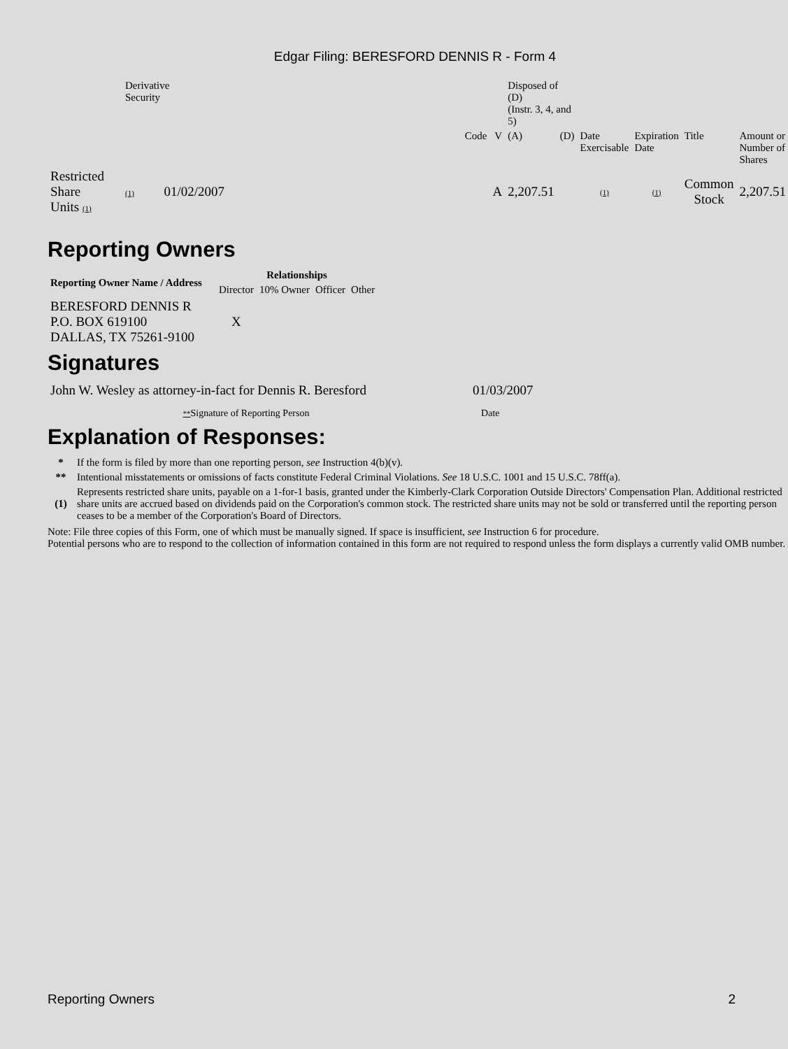Edgar Filing: BERESFORD DENNIS R - Form 4
| | Derivative Security | Disposed of (D) (Instr. 3, 4, and 5) | | | | | |
| | Code V | (A) | (D) | Date Exercisable | Expiration Date | Title | Amount or Number of Shares |
| Restricted Share Units (1) | (1) 01/02/2007 A | 2,207.51 | | (1) | (1) | Common Stock | 2,207.51 |
Reporting Owners
| Reporting Owner Name / Address | Relationships | | | |
| --- | --- | --- | --- | --- |
| | Director | 10% Owner | Officer | Other |
| BERESFORD DENNIS R P.O. BOX 619100 DALLAS, TX 75261-9100 | X | | | |
Signatures
| John W. Wesley as attorney-in-fact for Dennis R. Beresford | 01/03/2007 |
| ** Signature of Reporting Person | Date |
Explanation of Responses:
| * | If the form is filed by more than one reporting person, see Instruction 4(b)(v). |
| ** | Intentional misstatements or omissions of facts constitute Federal Criminal Violations. See 18 U.S.C. 1001 and 15 U.S.C. 78ff(a). |
| (1) | Represents restricted share units, payable on a 1-for-1 basis, granted under the Kimberly-Clark Corporation Outside Directors' Compensation Plan. Additional restricted share units are accrued based on dividends paid on the Corporation's common stock. The restricted share units may not be sold or transferred until the reporting person ceases to be a member of the Corporation's Board of Directors. |
Note: File three copies of this Form, one of which must be manually signed. If space is insufficient, see Instruction 6 for procedure.
Potential persons who are to respond to the collection of information contained in this form are not required to respond unless the form displays a currently valid OMB number.
Reporting Owners 2